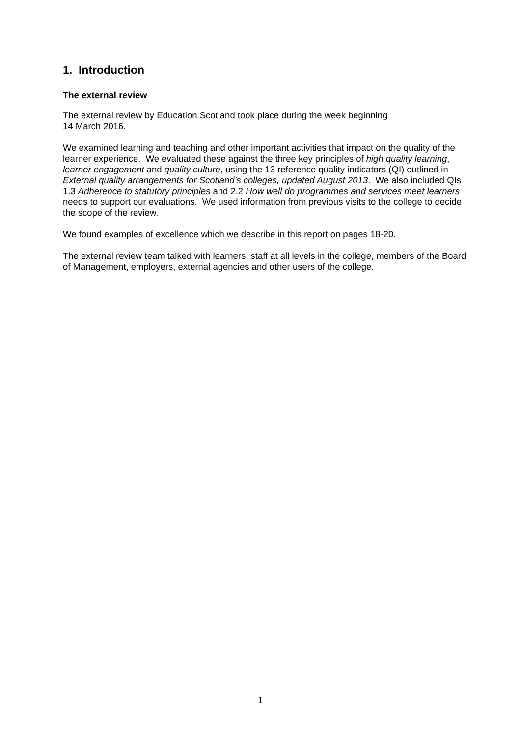1. Introduction
The external review
The external review by Education Scotland took place during the week beginning
14 March 2016.
We examined learning and teaching and other important activities that impact on the quality of the learner experience. We evaluated these against the three key principles of high quality learning, learner engagement and quality culture, using the 13 reference quality indicators (QI) outlined in External quality arrangements for Scotland’s colleges, updated August 2013. We also included QIs 1.3 Adherence to statutory principles and 2.2 How well do programmes and services meet learners needs to support our evaluations. We used information from previous visits to the college to decide the scope of the review.
We found examples of excellence which we describe in this report on pages 18-20.
The external review team talked with learners, staff at all levels in the college, members of the Board of Management, employers, external agencies and other users of the college.
1